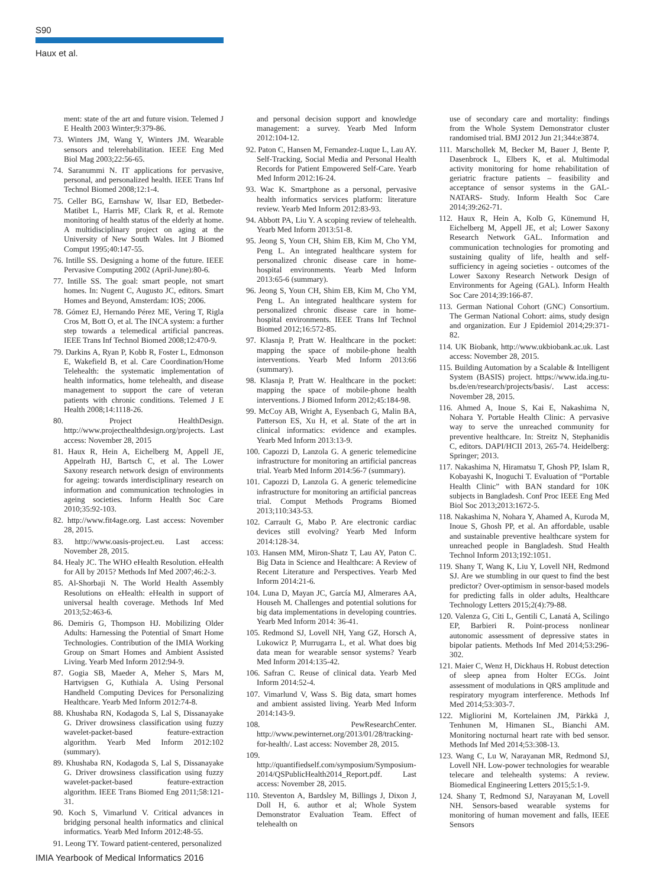S90
Haux et al.
ment: state of the art and future vision. Telemed J E Health 2003 Winter;9:379-86.
73. Winters JM, Wang Y, Winters JM. Wearable sensors and telerehabilitation. IEEE Eng Med Biol Mag 2003;22:56-65.
74. Saranummi N. IT applications for pervasive, personal, and personalized health. IEEE Trans Inf Technol Biomed 2008;12:1-4.
75. Celler BG, Earnshaw W, Ilsar ED, Betbeder-Matibet L, Harris MF, Clark R, et al. Remote monitoring of health status of the elderly at home. A multidisciplinary project on aging at the University of New South Wales. Int J Biomed Comput 1995;40:147-55.
76. Intille SS. Designing a home of the future. IEEE Pervasive Computing 2002 (April-June):80-6.
77. Intille SS. The goal: smart people, not smart homes. In: Nugent C, Augusto JC, editors. Smart Homes and Beyond, Amsterdam: IOS; 2006.
78. Gómez EJ, Hernando Pérez ME, Vering T, Rigla Cros M, Bott O, et al. The INCA system: a further step towards a telemedical artificial pancreas. IEEE Trans Inf Technol Biomed 2008;12:470-9.
79. Darkins A, Ryan P, Kobb R, Foster L, Edmonson E, Wakefield B, et al. Care Coordination/Home Telehealth: the systematic implementation of health informatics, home telehealth, and disease management to support the care of veteran patients with chronic conditions. Telemed J E Health 2008;14:1118-26.
80. Project HealthDesign. http://www.projecthealthdesign.org/projects. Last access: November 28, 2015
81. Haux R, Hein A, Eichelberg M, Appell JE, Appelrath HJ, Bartsch C, et al. The Lower Saxony research network design of environments for ageing: towards interdisciplinary research on information and communication technologies in ageing societies. Inform Health Soc Care 2010;35:92-103.
82. http://www.fit4age.org. Last access: November 28, 2015.
83. http://www.oasis-project.eu. Last access: November 28, 2015.
84. Healy JC. The WHO eHealth Resolution. eHealth for All by 2015? Methods Inf Med 2007;46:2-3.
85. Al-Shorbaji N. The World Health Assembly Resolutions on eHealth: eHealth in support of universal health coverage. Methods Inf Med 2013;52:463-6.
86. Demiris G, Thompson HJ. Mobilizing Older Adults: Harnessing the Potential of Smart Home Technologies. Contribution of the IMIA Working Group on Smart Homes and Ambient Assisted Living. Yearb Med Inform 2012:94-9.
87. Gogia SB, Maeder A, Meher S, Mars M, Hartvigsen G, Kuthiala A. Using Personal Handheld Computing Devices for Personalizing Healthcare. Yearb Med Inform 2012:74-8.
88. Khushaba RN, Kodagoda S, Lal S, Dissanayake G. Driver drowsiness classification using fuzzy wavelet-packet-based feature-extraction algorithm. Yearb Med Inform 2012:102 (summary).
89. Khushaba RN, Kodagoda S, Lal S, Dissanayake G. Driver drowsiness classification using fuzzy wavelet-packet-based feature-extraction algorithm. IEEE Trans Biomed Eng 2011;58:121-31.
90. Koch S, Vimarlund V. Critical advances in bridging personal health informatics and clinical informatics. Yearb Med Inform 2012:48-55.
91. Leong TY. Toward patient-centered, personalized
and personal decision support and knowledge management: a survey. Yearb Med Inform 2012:104-12.
92. Paton C, Hansen M, Fernandez-Luque L, Lau AY. Self-Tracking, Social Media and Personal Health Records for Patient Empowered Self-Care. Yearb Med Inform 2012:16-24.
93. Wac K. Smartphone as a personal, pervasive health informatics services platform: literature review. Yearb Med Inform 2012:83-93.
94. Abbott PA, Liu Y. A scoping review of telehealth. Yearb Med Inform 2013:51-8.
95. Jeong S, Youn CH, Shim EB, Kim M, Cho YM, Peng L. An integrated healthcare system for personalized chronic disease care in home-hospital environments. Yearb Med Inform 2013:65-6 (summary).
96. Jeong S, Youn CH, Shim EB, Kim M, Cho YM, Peng L. An integrated healthcare system for personalized chronic disease care in home-hospital environments. IEEE Trans Inf Technol Biomed 2012;16:572-85.
97. Klasnja P, Pratt W. Healthcare in the pocket: mapping the space of mobile-phone health interventions. Yearb Med Inform 2013:66 (summary).
98. Klasnja P, Pratt W. Healthcare in the pocket: mapping the space of mobile-phone health interventions. J Biomed Inform 2012;45:184-98.
99. McCoy AB, Wright A, Eysenbach G, Malin BA, Patterson ES, Xu H, et al. State of the art in clinical informatics: evidence and examples. Yearb Med Inform 2013:13-9.
100. Capozzi D, Lanzola G. A generic telemedicine infrastructure for monitoring an artificial pancreas trial. Yearb Med Inform 2014:56-7 (summary).
101. Capozzi D, Lanzola G. A generic telemedicine infrastructure for monitoring an artificial pancreas trial. Comput Methods Programs Biomed 2013;110:343-53.
102. Carrault G, Mabo P. Are electronic cardiac devices still evolving? Yearb Med Inform 2014:128-34.
103. Hansen MM, Miron-Shatz T, Lau AY, Paton C. Big Data in Science and Healthcare: A Review of Recent Literature and Perspectives. Yearb Med Inform 2014:21-6.
104. Luna D, Mayan JC, García MJ, Almerares AA, Househ M. Challenges and potential solutions for big data implementations in developing countries. Yearb Med Inform 2014: 36-41.
105. Redmond SJ, Lovell NH, Yang GZ, Horsch A, Lukowicz P, Murrugarra L, et al. What does big data mean for wearable sensor systems? Yearb Med Inform 2014:135-42.
106. Safran C. Reuse of clinical data. Yearb Med Inform 2014:52-4.
107. Vimarlund V, Wass S. Big data, smart homes and ambient assisted living. Yearb Med Inform 2014:143-9.
108. PewResearchCenter. http://www.pewinternet.org/2013/01/28/tracking-for-health/. Last access: November 28, 2015.
109. http://quantifiedself.com/symposium/Symposium-2014/QSPublicHealth2014_Report.pdf. Last access: November 28, 2015.
110. Steventon A, Bardsley M, Billings J, Dixon J, Doll H, 6. author et al; Whole System Demonstrator Evaluation Team. Effect of telehealth on
use of secondary care and mortality: findings from the Whole System Demonstrator cluster randomised trial. BMJ 2012 Jun 21;344:e3874.
111. Marschollek M, Becker M, Bauer J, Bente P, Dasenbrock L, Elbers K, et al. Multimodal activity monitoring for home rehabilitation of geriatric fracture patients – feasibility and acceptance of sensor systems in the GAL-NATARS- Study. Inform Health Soc Care 2014;39:262-71.
112. Haux R, Hein A, Kolb G, Künemund H, Eichelberg M, Appell JE, et al; Lower Saxony Research Network GAL. Information and communication technologies for promoting and sustaining quality of life, health and self-sufficiency in ageing societies - outcomes of the Lower Saxony Research Network Design of Environments for Ageing (GAL). Inform Health Soc Care 2014;39:166-87.
113. German National Cohort (GNC) Consortium. The German National Cohort: aims, study design and organization. Eur J Epidemiol 2014;29:371-82.
114. UK Biobank, http://www.ukbiobank.ac.uk. Last access: November 28, 2015.
115. Building Automation by a Scalable & Intelligent System (BASIS) project. https://www.ida.ing.tu-bs.de/en/research/projects/basis/. Last access: November 28, 2015.
116. Ahmed A, Inoue S, Kai E, Nakashima N, Nohara Y. Portable Health Clinic: A pervasive way to serve the unreached community for preventive healthcare. In: Streitz N, Stephanidis C, editors. DAPI/HCII 2013, 265-74. Heidelberg: Springer; 2013.
117. Nakashima N, Hiramatsu T, Ghosh PP, Islam R, Kobayashi K, Inoguchi T. Evaluation of “Portable Health Clinic” with BAN standard for 10K subjects in Bangladesh. Conf Proc IEEE Eng Med Biol Soc 2013;2013:1672-5.
118. Nakashima N, Nohara Y, Ahamed A, Kuroda M, Inoue S, Ghosh PP, et al. An affordable, usable and sustainable preventive healthcare system for unreached people in Bangladesh. Stud Health Technol Inform 2013;192:1051.
119. Shany T, Wang K, Liu Y, Lovell NH, Redmond SJ. Are we stumbling in our quest to find the best predictor? Over-optimism in sensor-based models for predicting falls in older adults, Healthcare Technology Letters 2015;2(4):79-88.
120. Valenza G, Citi L, Gentili C, Lanatá A, Scilingo EP, Barbieri R. Point-process nonlinear autonomic assessment of depressive states in bipolar patients. Methods Inf Med 2014;53:296-302.
121. Maier C, Wenz H, Dickhaus H. Robust detection of sleep apnea from Holter ECGs. Joint assessment of modulations in QRS amplitude and respiratory myogram interference. Methods Inf Med 2014;53:303-7.
122. Migliorini M, Kortelainen JM, Pärkkä J, Tenhunen M, Himanen SL, Bianchi AM. Monitoring nocturnal heart rate with bed sensor. Methods Inf Med 2014;53:308-13.
123. Wang C, Lu W, Narayanan MR, Redmond SJ, Lovell NH. Low-power technologies for wearable telecare and telehealth systems: A review. Biomedical Engineering Letters 2015;5:1-9.
124. Shany T, Redmond SJ, Narayanan M, Lovell NH. Sensors-based wearable systems for monitoring of human movement and falls, IEEE Sensors
IMIA Yearbook of Medical Informatics 2016